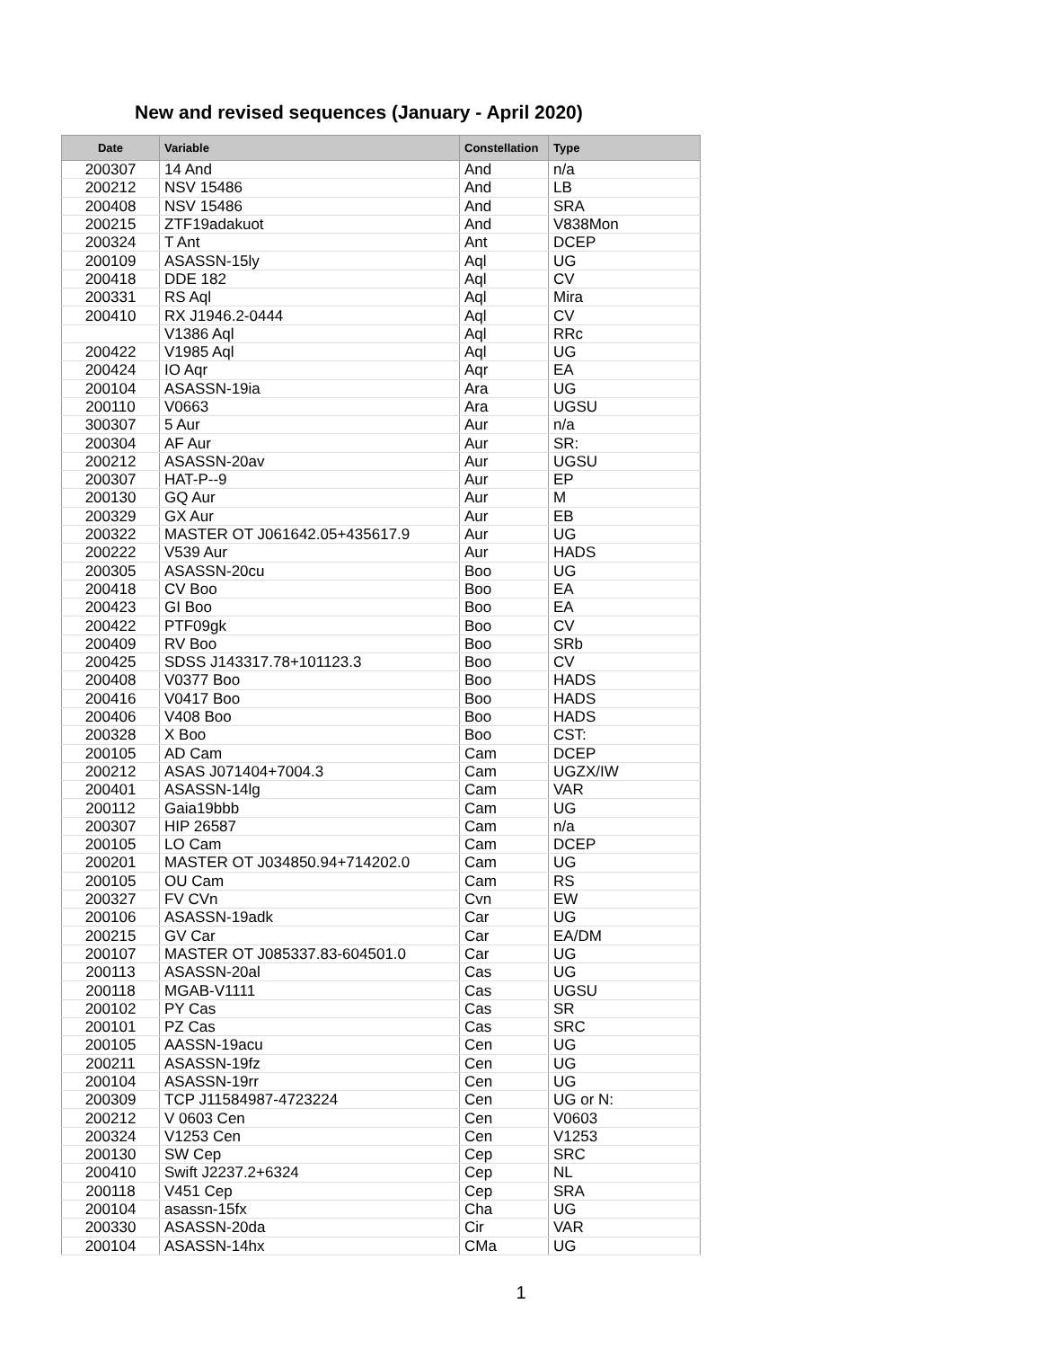New and revised sequences (January - April 2020)
| Date | Variable | Constellation | Type |
| --- | --- | --- | --- |
| 200307 | 14 And | And | n/a |
| 200212 | NSV 15486 | And | LB |
| 200408 | NSV 15486 | And | SRA |
| 200215 | ZTF19adakuot | And | V838Mon |
| 200324 | T Ant | Ant | DCEP |
| 200109 | ASASSN-15ly | Aql | UG |
| 200418 | DDE 182 | Aql | CV |
| 200331 | RS Aql | Aql | Mira |
| 200410 | RX J1946.2-0444 | Aql | CV |
| | V1386 Aql | Aql | RRc |
| 200422 | V1985 Aql | Aql | UG |
| 200424 | IO Aqr | Aqr | EA |
| 200104 | ASASSN-19ia | Ara | UG |
| 200110 | V0663 | Ara | UGSU |
| 300307 | 5 Aur | Aur | n/a |
| 200304 | AF Aur | Aur | SR: |
| 200212 | ASASSN-20av | Aur | UGSU |
| 200307 | HAT-P--9 | Aur | EP |
| 200130 | GQ Aur | Aur | M |
| 200329 | GX Aur | Aur | EB |
| 200322 | MASTER OT J061642.05+435617.9 | Aur | UG |
| 200222 | V539 Aur | Aur | HADS |
| 200305 | ASASSN-20cu | Boo | UG |
| 200418 | CV Boo | Boo | EA |
| 200423 | GI Boo | Boo | EA |
| 200422 | PTF09gk | Boo | CV |
| 200409 | RV Boo | Boo | SRb |
| 200425 | SDSS J143317.78+101123.3 | Boo | CV |
| 200408 | V0377 Boo | Boo | HADS |
| 200416 | V0417 Boo | Boo | HADS |
| 200406 | V408 Boo | Boo | HADS |
| 200328 | X Boo | Boo | CST: |
| 200105 | AD Cam | Cam | DCEP |
| 200212 | ASAS J071404+7004.3 | Cam | UGZX/IW |
| 200401 | ASASSN-14lg | Cam | VAR |
| 200112 | Gaia19bbb | Cam | UG |
| 200307 | HIP 26587 | Cam | n/a |
| 200105 | LO Cam | Cam | DCEP |
| 200201 | MASTER OT J034850.94+714202.0 | Cam | UG |
| 200105 | OU Cam | Cam | RS |
| 200327 | FV CVn | Cvn | EW |
| 200106 | ASASSN-19adk | Car | UG |
| 200215 | GV Car | Car | EA/DM |
| 200107 | MASTER OT J085337.83-604501.0 | Car | UG |
| 200113 | ASASSN-20al | Cas | UG |
| 200118 | MGAB-V1111 | Cas | UGSU |
| 200102 | PY Cas | Cas | SR |
| 200101 | PZ Cas | Cas | SRC |
| 200105 | AASSN-19acu | Cen | UG |
| 200211 | ASASSN-19fz | Cen | UG |
| 200104 | ASASSN-19rr | Cen | UG |
| 200309 | TCP J11584987-4723224 | Cen | UG or N: |
| 200212 | V 0603 Cen | Cen | V0603 |
| 200324 | V1253 Cen | Cen | V1253 |
| 200130 | SW Cep | Cep | SRC |
| 200410 | Swift J2237.2+6324 | Cep | NL |
| 200118 | V451 Cep | Cep | SRA |
| 200104 | asassn-15fx | Cha | UG |
| 200330 | ASASSN-20da | Cir | VAR |
| 200104 | ASASSN-14hx | CMa | UG |
1